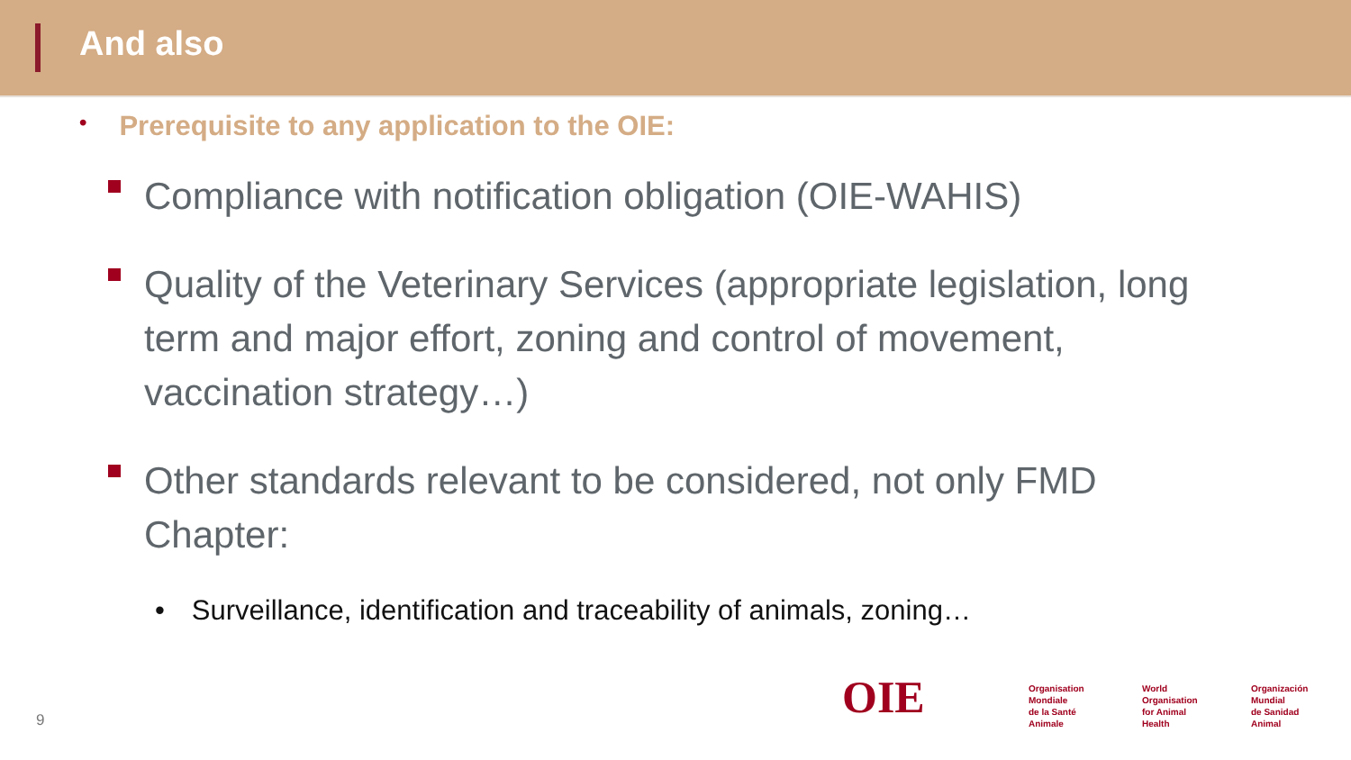And also
• Prerequisite to any application to the OIE:
Compliance with notification obligation (OIE-WAHIS)
Quality of the Veterinary Services (appropriate legislation, long term and major effort, zoning and control of movement, vaccination strategy…)
Other standards relevant to be considered, not only FMD Chapter:
• Surveillance, identification and traceability of animals, zoning…
9 OIE
Organisation
Mondiale
de la Santé
Animale
World
Organisation
for Animal
Health
Organización
Mundial
de Sanidad
Animal